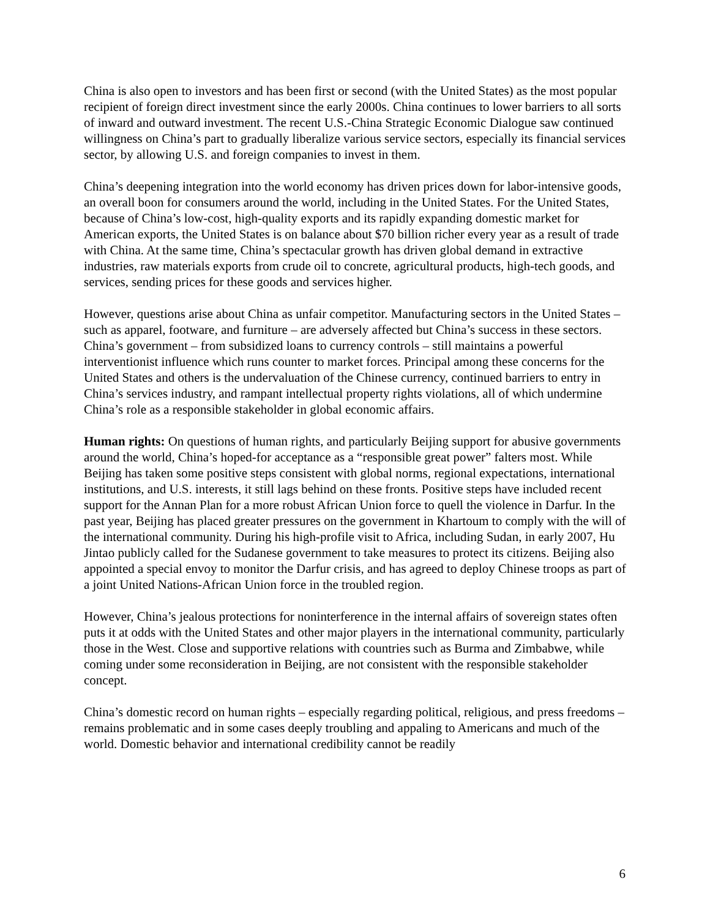China is also open to investors and has been first or second (with the United States) as the most popular recipient of foreign direct investment since the early 2000s. China continues to lower barriers to all sorts of inward and outward investment. The recent U.S.-China Strategic Economic Dialogue saw continued willingness on China’s part to gradually liberalize various service sectors, especially its financial services sector, by allowing U.S. and foreign companies to invest in them.
China’s deepening integration into the world economy has driven prices down for labor-intensive goods, an overall boon for consumers around the world, including in the United States. For the United States, because of China’s low-cost, high-quality exports and its rapidly expanding domestic market for American exports, the United States is on balance about $70 billion richer every year as a result of trade with China. At the same time, China’s spectacular growth has driven global demand in extractive industries, raw materials exports from crude oil to concrete, agricultural products, high-tech goods, and services, sending prices for these goods and services higher.
However, questions arise about China as unfair competitor. Manufacturing sectors in the United States – such as apparel, footware, and furniture – are adversely affected but China’s success in these sectors. China’s government – from subsidized loans to currency controls – still maintains a powerful interventionist influence which runs counter to market forces. Principal among these concerns for the United States and others is the undervaluation of the Chinese currency, continued barriers to entry in China’s services industry, and rampant intellectual property rights violations, all of which undermine China’s role as a responsible stakeholder in global economic affairs.
Human rights: On questions of human rights, and particularly Beijing support for abusive governments around the world, China’s hoped-for acceptance as a “responsible great power” falters most. While Beijing has taken some positive steps consistent with global norms, regional expectations, international institutions, and U.S. interests, it still lags behind on these fronts. Positive steps have included recent support for the Annan Plan for a more robust African Union force to quell the violence in Darfur. In the past year, Beijing has placed greater pressures on the government in Khartoum to comply with the will of the international community. During his high-profile visit to Africa, including Sudan, in early 2007, Hu Jintao publicly called for the Sudanese government to take measures to protect its citizens. Beijing also appointed a special envoy to monitor the Darfur crisis, and has agreed to deploy Chinese troops as part of a joint United Nations-African Union force in the troubled region.
However, China’s jealous protections for noninterference in the internal affairs of sovereign states often puts it at odds with the United States and other major players in the international community, particularly those in the West. Close and supportive relations with countries such as Burma and Zimbabwe, while coming under some reconsideration in Beijing, are not consistent with the responsible stakeholder concept.
China’s domestic record on human rights – especially regarding political, religious, and press freedoms – remains problematic and in some cases deeply troubling and appaling to Americans and much of the world. Domestic behavior and international credibility cannot be readily
6